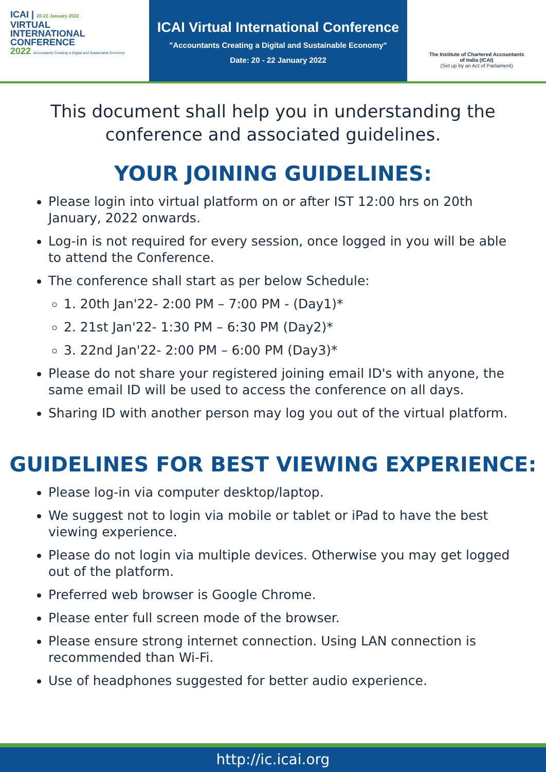ICAI | 20-22 January 2022
VIRTUAL
INTERNATIONAL
CONFERENCE
2022 Accountants Creating a Digital and Sustainable Economy
ICAI Virtual International Conference
"Accountants Creating a Digital and Sustainable Economy"
Date: 20 - 22 January 2022
The Institute of Chartered Accountants
of India (ICAI)
(Set up by an Act of Parliament)
This document shall help you in understanding the
conference and associated guidelines.
YOUR JOINING GUIDELINES:
Please login into virtual platform on or after IST 12:00 hrs on 20th January, 2022 onwards.
Log-in is not required for every session, once logged in you will be able to attend the Conference.
The conference shall start as per below Schedule:
1. 20th Jan'22- 2:00 PM – 7:00 PM - (Day1)*
2. 21st Jan'22- 1:30 PM – 6:30 PM (Day2)*
3. 22nd Jan'22- 2:00 PM – 6:00 PM (Day3)*
Please do not share your registered joining email ID's with anyone, the same email ID will be used to access the conference on all days.
Sharing ID with another person may log you out of the virtual platform.
GUIDELINES FOR BEST VIEWING EXPERIENCE:
Please log-in via computer desktop/laptop.
We suggest not to login via mobile or tablet or iPad to have the best viewing experience.
Please do not login via multiple devices. Otherwise you may get logged out of the platform.
Preferred web browser is Google Chrome.
Please enter full screen mode of the browser.
Please ensure strong internet connection. Using LAN connection is recommended than Wi-Fi.
Use of headphones suggested for better audio experience.
http://ic.icai.org